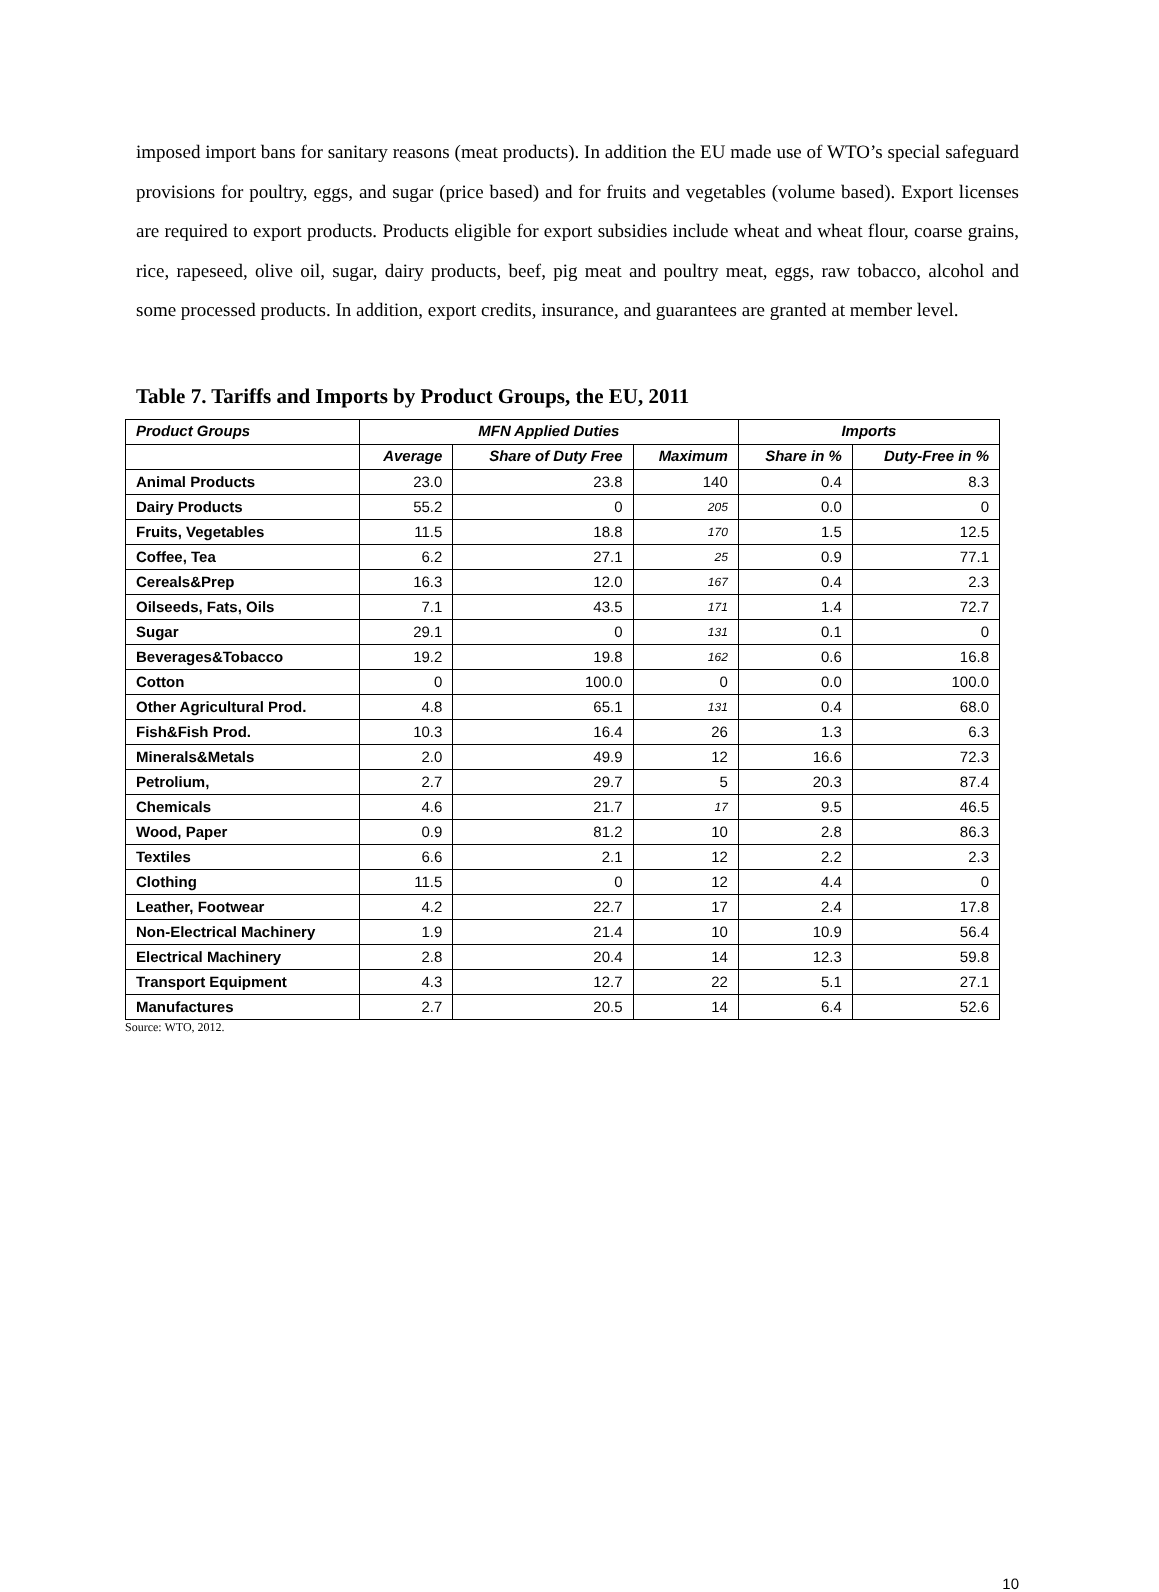imposed import bans for sanitary reasons (meat products). In addition the EU made use of WTO’s special safeguard provisions for poultry, eggs, and sugar (price based) and for fruits and vegetables (volume based). Export licenses are required to export products. Products eligible for export subsidies include wheat and wheat flour, coarse grains, rice, rapeseed, olive oil, sugar, dairy products, beef, pig meat and poultry meat, eggs, raw tobacco, alcohol and some processed products. In addition, export credits, insurance, and guarantees are granted at member level.
Table 7. Tariffs and Imports by Product Groups, the EU, 2011
| Product Groups | MFN Applied Duties | | | Imports | |
| --- | --- | --- | --- | --- | --- |
| | Average | Share of Duty Free | Maximum | Share in % | Duty-Free in % |
| Animal Products | 23.0 | 23.8 | 140 | 0.4 | 8.3 |
| Dairy Products | 55.2 | 0 | 205 | 0.0 | 0 |
| Fruits, Vegetables | 11.5 | 18.8 | 170 | 1.5 | 12.5 |
| Coffee, Tea | 6.2 | 27.1 | 25 | 0.9 | 77.1 |
| Cereals&Prep | 16.3 | 12.0 | 167 | 0.4 | 2.3 |
| Oilseeds, Fats, Oils | 7.1 | 43.5 | 171 | 1.4 | 72.7 |
| Sugar | 29.1 | 0 | 131 | 0.1 | 0 |
| Beverages&Tobacco | 19.2 | 19.8 | 162 | 0.6 | 16.8 |
| Cotton | 0 | 100.0 | 0 | 0.0 | 100.0 |
| Other Agricultural Prod. | 4.8 | 65.1 | 131 | 0.4 | 68.0 |
| Fish&Fish Prod. | 10.3 | 16.4 | 26 | 1.3 | 6.3 |
| Minerals&Metals | 2.0 | 49.9 | 12 | 16.6 | 72.3 |
| Petrolium, | 2.7 | 29.7 | 5 | 20.3 | 87.4 |
| Chemicals | 4.6 | 21.7 | 17 | 9.5 | 46.5 |
| Wood, Paper | 0.9 | 81.2 | 10 | 2.8 | 86.3 |
| Textiles | 6.6 | 2.1 | 12 | 2.2 | 2.3 |
| Clothing | 11.5 | 0 | 12 | 4.4 | 0 |
| Leather, Footwear | 4.2 | 22.7 | 17 | 2.4 | 17.8 |
| Non-Electrical Machinery | 1.9 | 21.4 | 10 | 10.9 | 56.4 |
| Electrical Machinery | 2.8 | 20.4 | 14 | 12.3 | 59.8 |
| Transport Equipment | 4.3 | 12.7 | 22 | 5.1 | 27.1 |
| Manufactures | 2.7 | 20.5 | 14 | 6.4 | 52.6 |
Source: WTO, 2012.
10